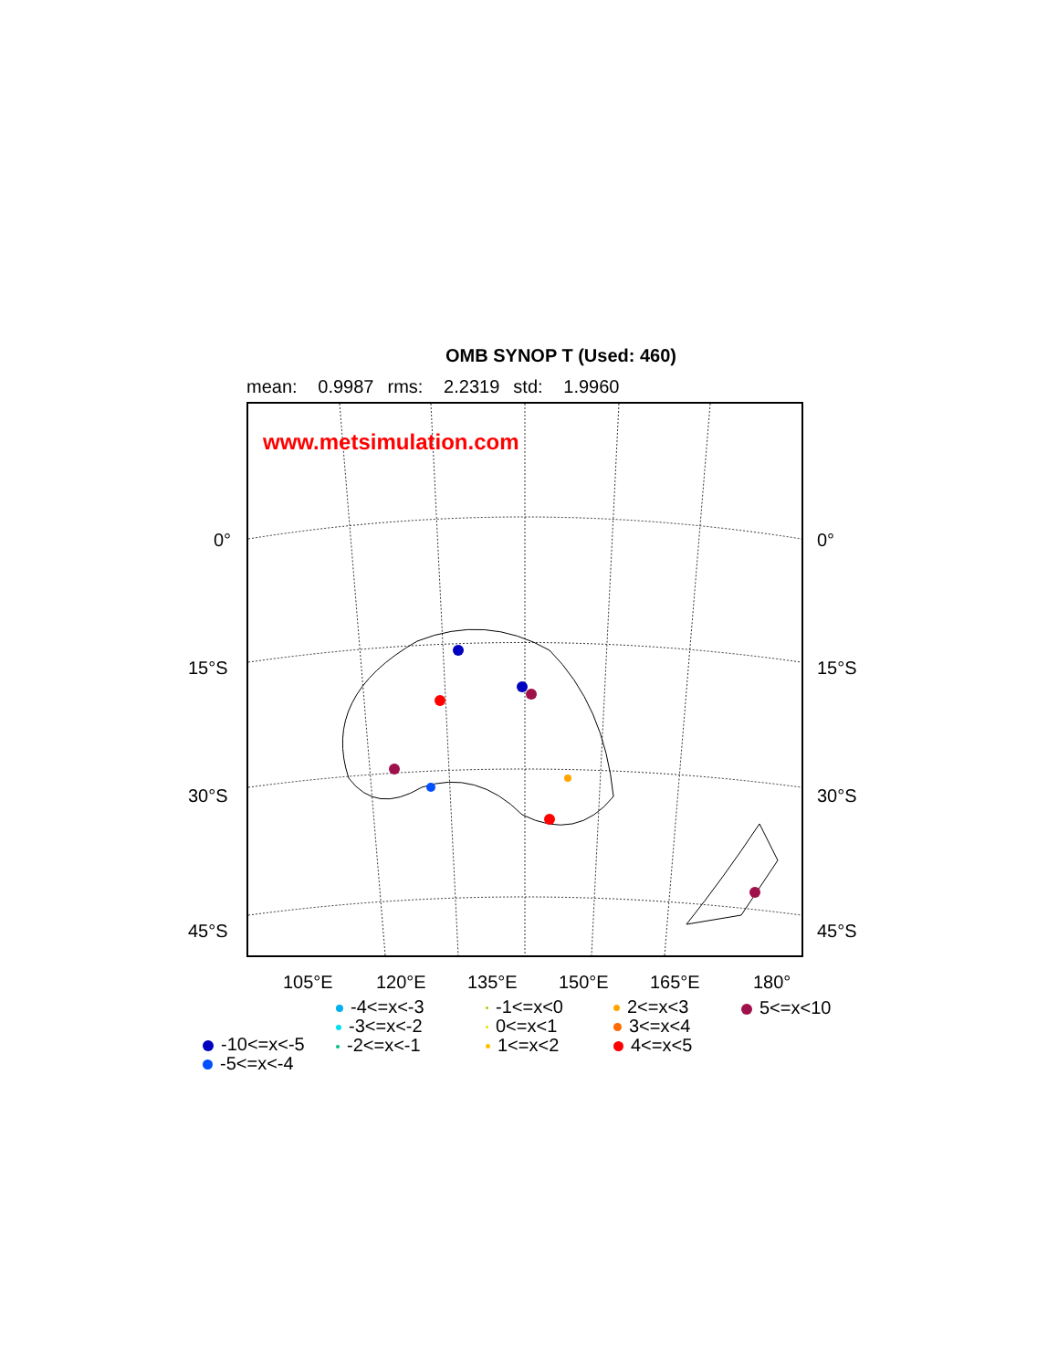OMB SYNOP T (Used: 460)
mean: 0.9987 rms: 2.2319 std: 1.9960
www.metsimulation.com
0° 0°
15°S 15°S
30°S 30°S
45°S 45°S
105°E 120°E 135°E 150°E 165°E 180°
-10<=x<-5
-5<=x<-4
-4<=x<-3
-3<=x<-2
-2<=x<-1
-1<=x<0
0<=x<1
1<=x<2
2<=x<3
3<=x<4
4<=x<5
5<=x<10